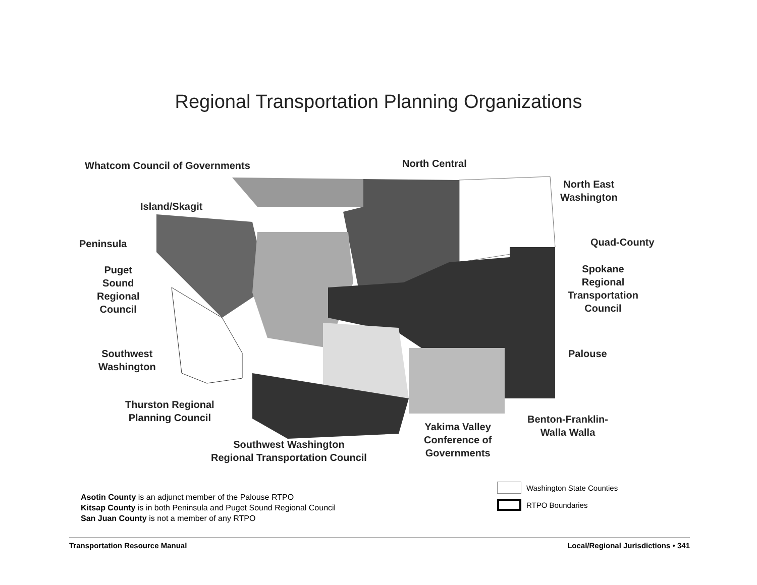Regional Transportation Planning Organizations
Whatcom Council of Governments North Central
North East
Washington
Island/Skagit
Peninsula Quad-County
Puget
Sound
Regional
Council
Spokane
Regional
Transportation
Council
Palouse
Southwest
Washington
Thurston Regional
Planning Council
Benton-Franklin-
Walla Walla
Yakima Valley
Conference of
Governments
Southwest Washington
Regional Transportation Council
Asotin County is an adjunct member of the Palouse RTPO
Kitsap County is in both Peninsula and Puget Sound Regional Council
San Juan County is not a member of any RTPO
Washington State Counties
RTPO Boundaries
Transportation Resource Manual Local/Regional Jurisdictions • 341